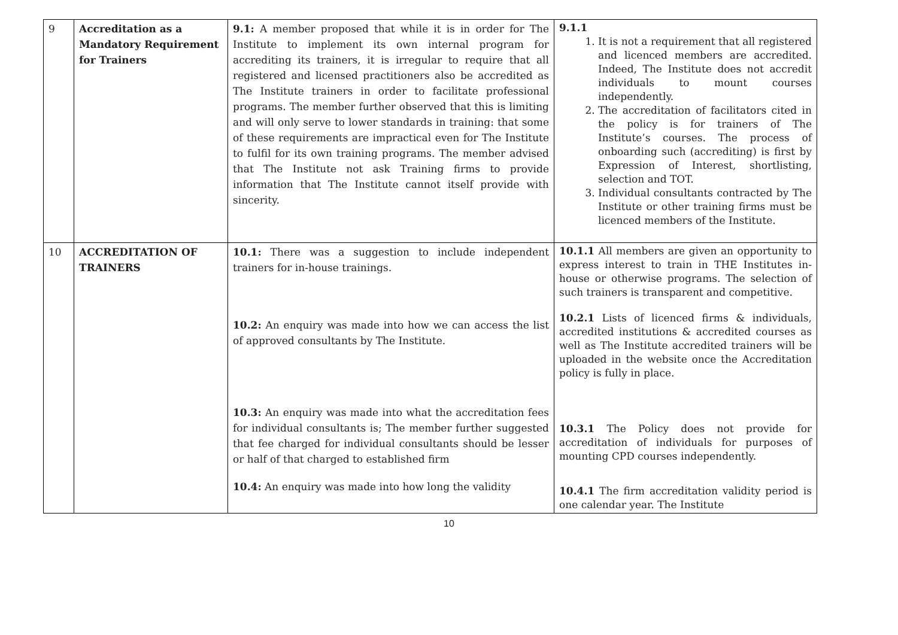| 9 | Accreditation as a Mandatory Requirement for Trainers | 9.1: A member proposed that while it is in order for The Institute to implement its own internal program for accrediting its trainers, it is irregular to require that all registered and licensed practitioners also be accredited as The Institute trainers in order to facilitate professional programs. The member further observed that this is limiting and will only serve to lower standards in training: that some of these requirements are impractical even for The Institute to fulfil for its own training programs. The member advised that The Institute not ask Training firms to provide information that The Institute cannot itself provide with sincerity. | 9.1.1 1. It is not a requirement that all registered and licenced members are accredited. Indeed, The Institute does not accredit individuals to mount courses independently. 2. The accreditation of facilitators cited in the policy is for trainers of The Institute’s courses. The process of onboarding such (accrediting) is first by Expression of Interest, shortlisting, selection and TOT. 3. Individual consultants contracted by The Institute or other training firms must be licenced members of the Institute. |
| 10 | ACCREDITATION OF TRAINERS | 10.1: There was a suggestion to include independent trainers for in-house trainings. 10.2: An enquiry was made into how we can access the list of approved consultants by The Institute. 10.3: An enquiry was made into what the accreditation fees for individual consultants is; The member further suggested that fee charged for individual consultants should be lesser or half of that charged to established firm 10.4: An enquiry was made into how long the validity | 10.1.1 All members are given an opportunity to express interest to train in THE Institutes in-house or otherwise programs. The selection of such trainers is transparent and competitive. 10.2.1 Lists of licenced firms & individuals, accredited institutions & accredited courses as well as The Institute accredited trainers will be uploaded in the website once the Accreditation policy is fully in place. 10.3.1 The Policy does not provide for accreditation of individuals for purposes of mounting CPD courses independently. 10.4.1 The firm accreditation validity period is one calendar year. The Institute |
10